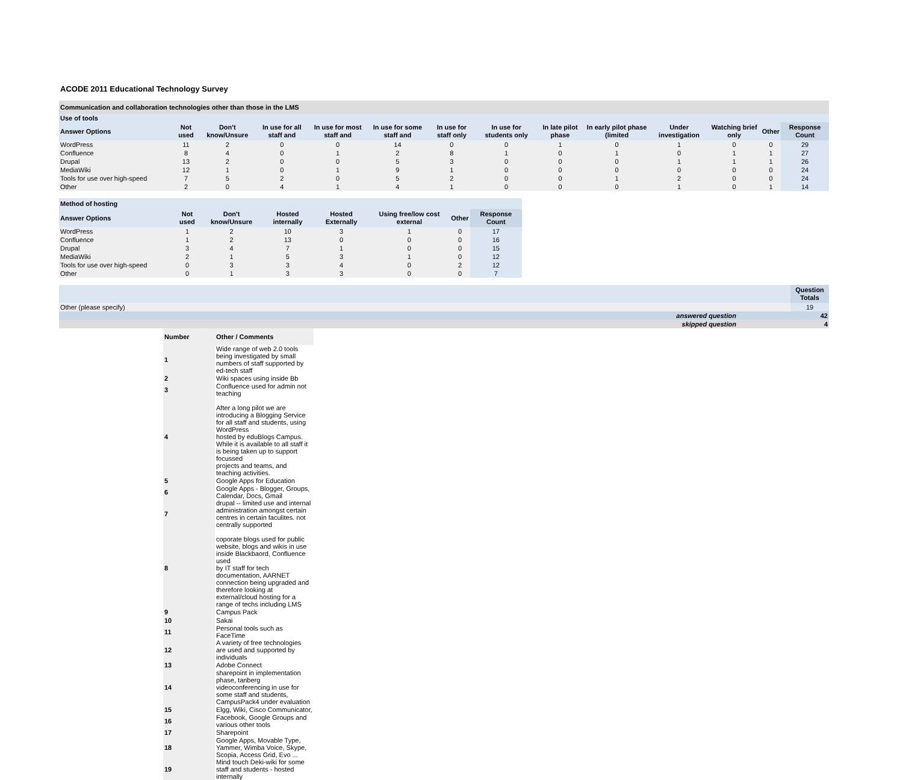ACODE 2011 Educational Technology Survey
| Communication and collaboration technologies other than those in the LMS | | | | | | | | | | | | | |
| Use of tools | | | | | | | | | | | | | |
| Answer Options | Not used | Don't know/Unsure | In use for all staff and | In use for most staff and | In use for some staff and | In use for staff only | In use for students only | In late pilot phase | In early pilot phase (limited | Under investigation | Watching brief only | Other | Response Count |
| WordPress | 11 | 2 | 0 | 0 | 14 | 0 | 0 | 1 | 0 | 1 | 0 | 0 | 29 |
| Confluence | 8 | 4 | 0 | 1 | 2 | 8 | 1 | 0 | 1 | 0 | 1 | 1 | 27 |
| Drupal | 13 | 2 | 0 | 0 | 5 | 3 | 0 | 0 | 0 | 1 | 1 | 1 | 26 |
| MediaWiki | 12 | 1 | 0 | 1 | 9 | 1 | 0 | 0 | 0 | 0 | 0 | 0 | 24 |
| Tools for use over high-speed | 7 | 5 | 2 | 0 | 5 | 2 | 0 | 0 | 1 | 2 | 0 | 0 | 24 |
| Other | 2 | 0 | 4 | 1 | 4 | 1 | 0 | 0 | 0 | 1 | 0 | 1 | 14 |
| Method of hosting | | | | | | | |
| Answer Options | Not used | Don't know/Unsure | Hosted internally | Hosted Externally | Using free/low cost external | Other | Response Count |
| WordPress | 1 | 2 | 10 | 3 | 1 | 0 | 17 |
| Confluence | 1 | 2 | 13 | 0 | 0 | 0 | 16 |
| Drupal | 3 | 4 | 7 | 1 | 0 | 0 | 15 |
| MediaWiki | 2 | 1 | 5 | 3 | 1 | 0 | 12 |
| Tools for use over high-speed | 0 | 3 | 3 | 4 | 0 | 2 | 12 |
| Other | 0 | 1 | 3 | 3 | 0 | 0 | 7 |
| | Question Totals |
| --- | --- |
| Other (please specify) | 19 |
| answered question | 42 |
| skipped question | 4 |
| Number | Other / Comments |
| 1 | Wide range of web 2.0 tools being investigated by small numbers of staff supported by ed-tech staff |
| 2 | Wiki spaces using inside Bb |
| 3 | Confluence used for admin not teaching |
| 4 | After a long pilot we are introducing a Blogging Service for all staff and students, using WordPress hosted by eduBlogs Campus. While it is available to all staff it is being taken up to support focussed projects and teams, and teaching activities. |
| 5 | Google Apps for Education |
| 6 | Google Apps - Blogger, Groups, Calendar, Docs, Gmail |
| 7 | drupal -- limited use and internal administration amongst certain centres in certain faculites. not centrally supported |
| 8 | coporate blogs used for public website, blogs and wikis in use inside Blackbaord, Confluence used by IT staff for tech documentation, AARNET connection being upgraded and therefore looking at external/cloud hosting for a range of techs including LMS |
| 9 | Campus Pack |
| 10 | Sakai |
| 11 | Personal tools such as FaceTime |
| 12 | A variety of free technologies are used and supported by individuals |
| 13 | Adobe Connect |
| 14 | sharepoint in implementation phase, tanberg videoconferencing in use for some staff and students, CampusPack4 under evaluation |
| 15 | Elgg, Wiki, Cisco Communicator, |
| 16 | Facebook, Google Groups and various other tools |
| 17 | Sharepoint |
| 18 | Google Apps, Movable Type, Yammer, Wimba Voice, Skype, Scopia, Access Grid, Evo ... |
| 19 | Mind touch Deki-wiki for some staff and students - hosted internally |